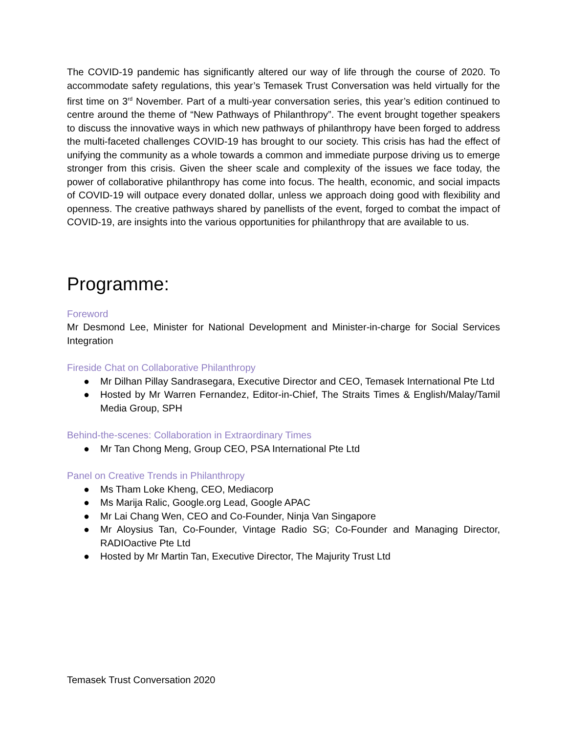The COVID-19 pandemic has significantly altered our way of life through the course of 2020. To accommodate safety regulations, this year’s Temasek Trust Conversation was held virtually for the first time on 3<sup>rd</sup> November. Part of a multi-year conversation series, this year’s edition continued to centre around the theme of “New Pathways of Philanthropy”. The event brought together speakers to discuss the innovative ways in which new pathways of philanthropy have been forged to address the multi-faceted challenges COVID-19 has brought to our society. This crisis has had the effect of unifying the community as a whole towards a common and immediate purpose driving us to emerge stronger from this crisis. Given the sheer scale and complexity of the issues we face today, the power of collaborative philanthropy has come into focus. The health, economic, and social impacts of COVID-19 will outpace every donated dollar, unless we approach doing good with flexibility and openness. The creative pathways shared by panellists of the event, forged to combat the impact of COVID-19, are insights into the various opportunities for philanthropy that are available to us.
Programme:
Foreword
Mr Desmond Lee, Minister for National Development and Minister-in-charge for Social Services Integration
Fireside Chat on Collaborative Philanthropy
● Mr Dilhan Pillay Sandrasegara, Executive Director and CEO, Temasek International Pte Ltd
● Hosted by Mr Warren Fernandez, Editor-in-Chief, The Straits Times & English/Malay/Tamil Media Group, SPH
Behind-the-scenes: Collaboration in Extraordinary Times
● Mr Tan Chong Meng, Group CEO, PSA International Pte Ltd
Panel on Creative Trends in Philanthropy
● Ms Tham Loke Kheng, CEO, Mediacorp
● Ms Marija Ralic, Google.org Lead, Google APAC
● Mr Lai Chang Wen, CEO and Co-Founder, Ninja Van Singapore
● Mr Aloysius Tan, Co-Founder, Vintage Radio SG; Co-Founder and Managing Director, RADIOactive Pte Ltd
● Hosted by Mr Martin Tan, Executive Director, The Majurity Trust Ltd
Temasek Trust Conversation 2020